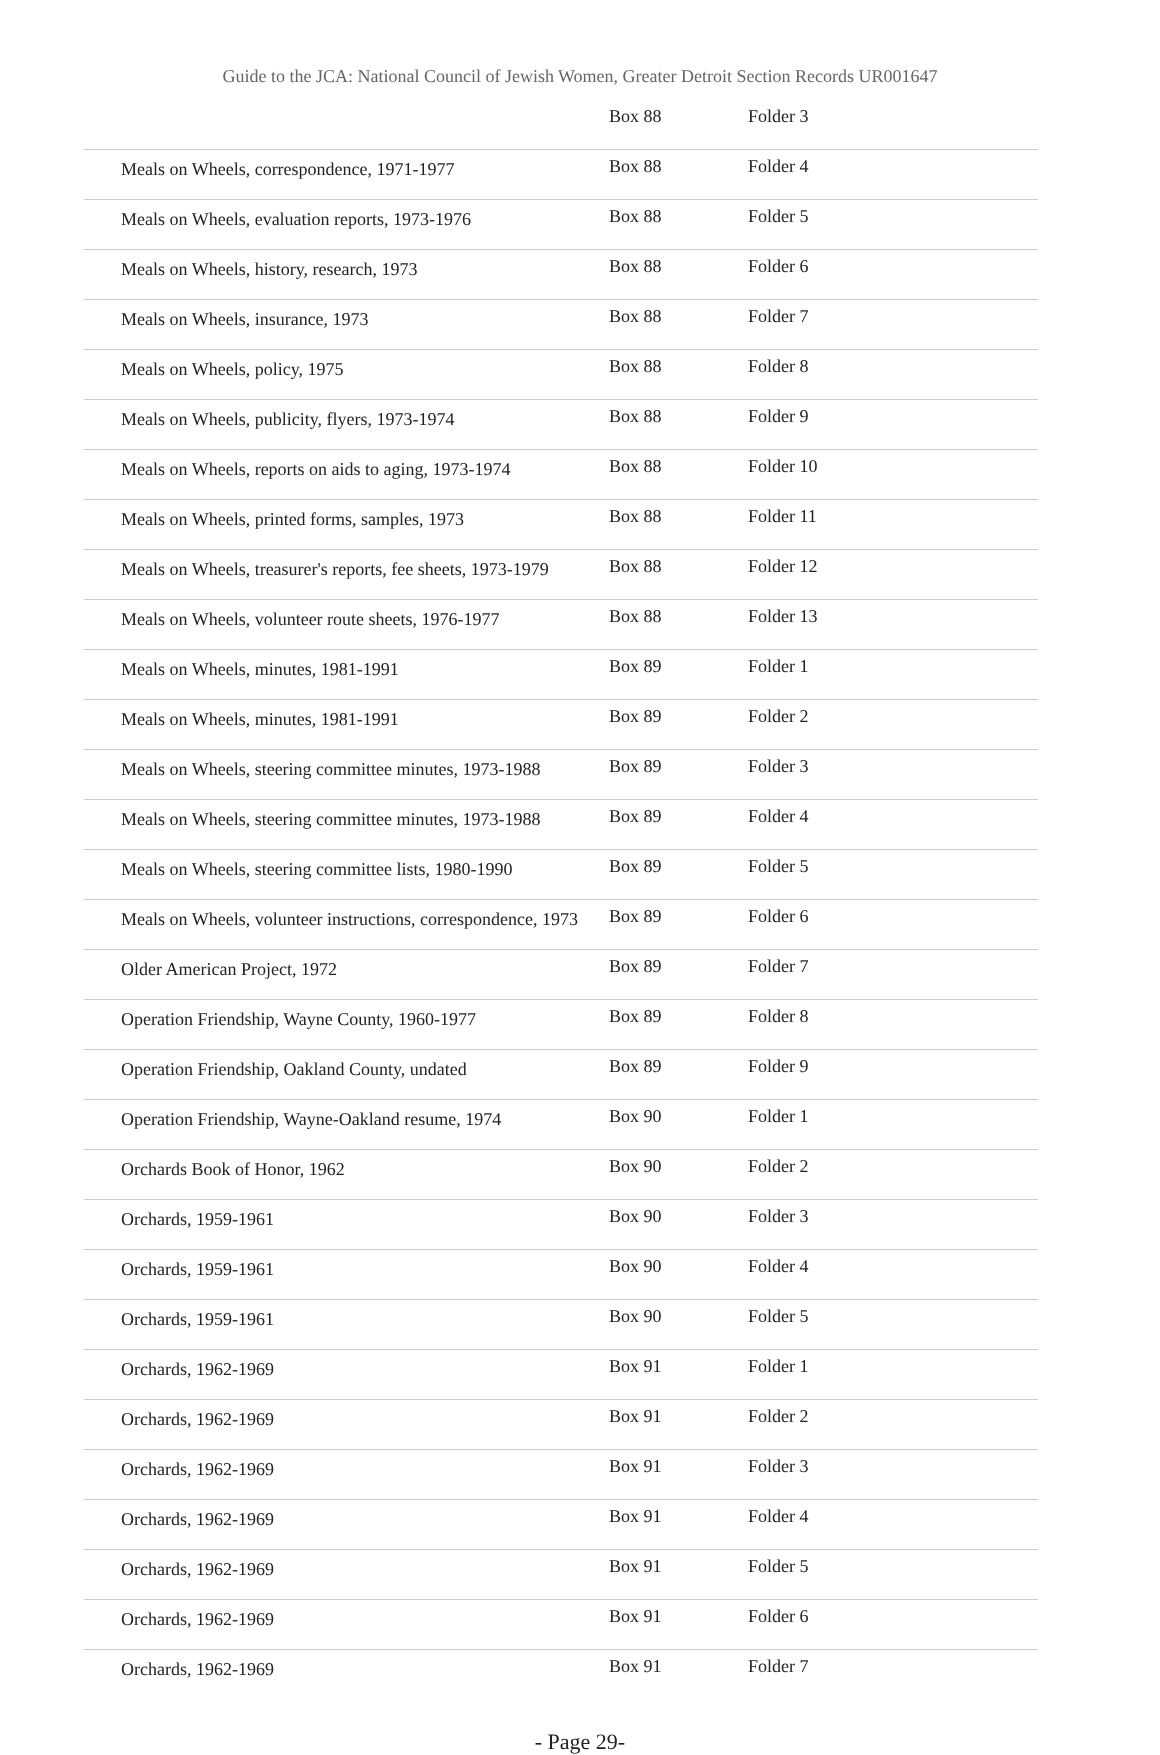Guide to the JCA: National Council of Jewish Women, Greater Detroit Section Records UR001647
| | Box 88 | Folder 3 |
| Meals on Wheels, correspondence, 1971-1977 | Box 88 | Folder 4 |
| Meals on Wheels, evaluation reports, 1973-1976 | Box 88 | Folder 5 |
| Meals on Wheels, history, research, 1973 | Box 88 | Folder 6 |
| Meals on Wheels, insurance, 1973 | Box 88 | Folder 7 |
| Meals on Wheels, policy, 1975 | Box 88 | Folder 8 |
| Meals on Wheels, publicity, flyers, 1973-1974 | Box 88 | Folder 9 |
| Meals on Wheels, reports on aids to aging, 1973-1974 | Box 88 | Folder 10 |
| Meals on Wheels, printed forms, samples, 1973 | Box 88 | Folder 11 |
| Meals on Wheels, treasurer's reports, fee sheets, 1973-1979 | Box 88 | Folder 12 |
| Meals on Wheels, volunteer route sheets, 1976-1977 | Box 88 | Folder 13 |
| Meals on Wheels, minutes, 1981-1991 | Box 89 | Folder 1 |
| Meals on Wheels, minutes, 1981-1991 | Box 89 | Folder 2 |
| Meals on Wheels, steering committee minutes, 1973-1988 | Box 89 | Folder 3 |
| Meals on Wheels, steering committee minutes, 1973-1988 | Box 89 | Folder 4 |
| Meals on Wheels, steering committee lists, 1980-1990 | Box 89 | Folder 5 |
| Meals on Wheels, volunteer instructions, correspondence, 1973 | Box 89 | Folder 6 |
| Older American Project, 1972 | Box 89 | Folder 7 |
| Operation Friendship, Wayne County, 1960-1977 | Box 89 | Folder 8 |
| Operation Friendship, Oakland County, undated | Box 89 | Folder 9 |
| Operation Friendship, Wayne-Oakland resume, 1974 | Box 90 | Folder 1 |
| Orchards Book of Honor, 1962 | Box 90 | Folder 2 |
| Orchards, 1959-1961 | Box 90 | Folder 3 |
| Orchards, 1959-1961 | Box 90 | Folder 4 |
| Orchards, 1959-1961 | Box 90 | Folder 5 |
| Orchards, 1962-1969 | Box 91 | Folder 1 |
| Orchards, 1962-1969 | Box 91 | Folder 2 |
| Orchards, 1962-1969 | Box 91 | Folder 3 |
| Orchards, 1962-1969 | Box 91 | Folder 4 |
| Orchards, 1962-1969 | Box 91 | Folder 5 |
| Orchards, 1962-1969 | Box 91 | Folder 6 |
| Orchards, 1962-1969 | Box 91 | Folder 7 |
- Page 29-